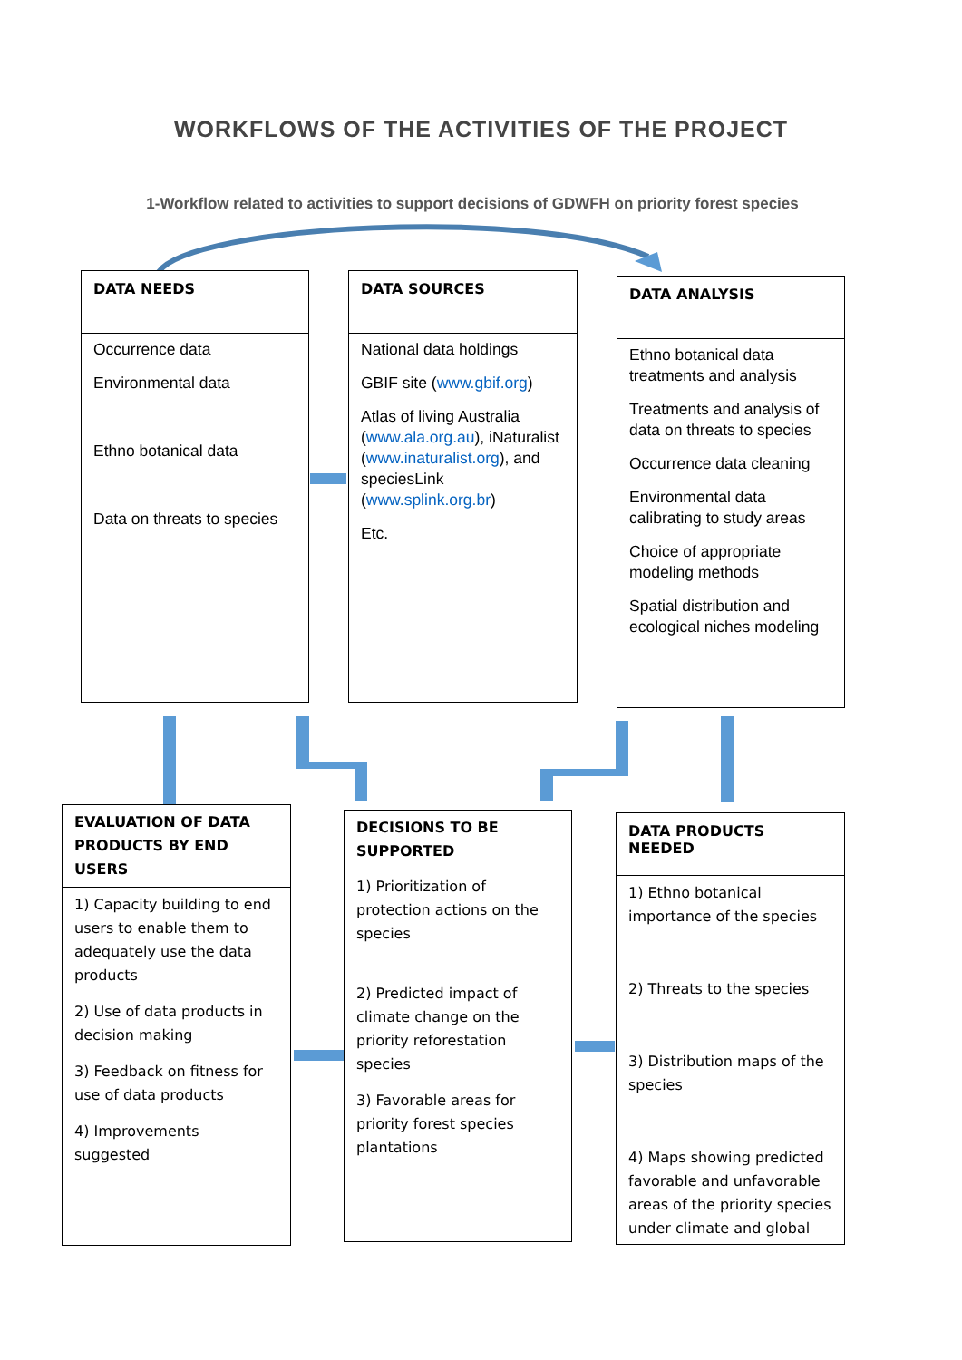WORKFLOWS OF THE ACTIVITIES OF THE PROJECT
1-Workflow related to activities to support decisions of GDWFH on priority forest species
DATA NEEDS
Occurrence data
Environmental data
Ethno botanical data
Data on threats to species
DATA SOURCES
National data holdings
GBIF site (www.gbif.org)
Atlas of living Australia (www.ala.org.au), iNaturalist (www.inaturalist.org), and speciesLink (www.splink.org.br)
Etc.
DATA ANALYSIS
Ethno botanical data treatments and analysis
Treatments and analysis of data on threats to species
Occurrence data cleaning
Environmental data calibrating to study areas
Choice of appropriate modeling methods
Spatial distribution and ecological niches modeling
EVALUATION OF DATA PRODUCTS BY END USERS
1) Capacity building to end users to enable them to adequately use the data products
2) Use of data products in decision making
3) Feedback on fitness for use of data products
4) Improvements suggested
DECISIONS TO BE SUPPORTED
1) Prioritization of protection actions on the species
2) Predicted impact of climate change on the priority reforestation species
3) Favorable areas for priority forest species plantations
DATA PRODUCTS NEEDED
1) Ethno botanical importance of the species
2) Threats to the species
3) Distribution maps of the species
4) Maps showing predicted favorable and unfavorable areas of the priority species under climate and global